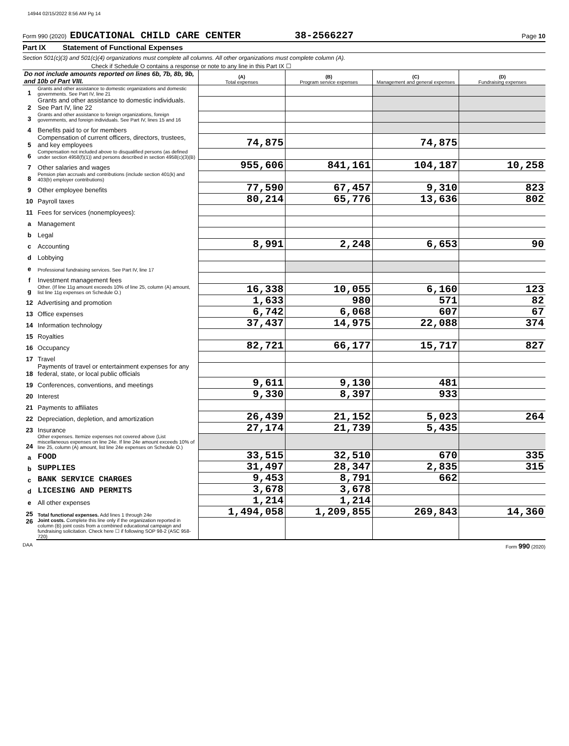14944 02/15/2022 8:56 AM Pg 14
Form 990 (2020) EDUCATIONAL CHILD CARE CENTER 38-2566227 Page 10
Part IX Statement of Functional Expenses
Section 501(c)(3) and 501(c)(4) organizations must complete all columns. All other organizations must complete column (A).
Check if Schedule O contains a response or note to any line in this Part IX ☐
| Do not include amounts reported on lines 6b, 7b, 8b, 9b, and 10b of Part VIII. | | (A) Total expenses | (B) Program service expenses | (C) Management and general expenses | (D) Fundraising expenses |
| 1 | Grants and other assistance to domestic organizations and domestic governments. See Part IV, line 21 | | | | |
| 2 | Grants and other assistance to domestic individuals. See Part IV, line 22 | | | | |
| 3 | Grants and other assistance to foreign organizations, foreign governments, and foreign individuals. See Part IV, lines 15 and 16 | | | | |
| 4 | Benefits paid to or for members | | | | |
| 5 | Compensation of current officers, directors, trustees, and key employees | 74,875 | | 74,875 | |
| 6 | Compensation not included above to disqualified persons (as defined under section 4958(f)(1)) and persons described in section 4958(c)(3)(B) | | | | |
| 7 | Other salaries and wages | 955,606 | 841,161 | 104,187 | 10,258 |
| 8 | Pension plan accruals and contributions (include section 401(k) and 403(b) employer contributions) | | | | |
| 9 | Other employee benefits | 77,590 | 67,457 | 9,310 | 823 |
| 10 | Payroll taxes | 80,214 | 65,776 | 13,636 | 802 |
| 11 | Fees for services (nonemployees): | | | | |
| a | Management | | | | |
| b | Legal | | | | |
| c | Accounting | 8,991 | 2,248 | 6,653 | 90 |
| d | Lobbying | | | | |
| e | Professional fundraising services. See Part IV, line 17 | | | | |
| f | Investment management fees | | | | |
| g | Other. (If line 11g amount exceeds 10% of line 25, column (A) amount, list line 11g expenses on Schedule O.) | 16,338 | 10,055 | 6,160 | 123 |
| 12 | Advertising and promotion | 1,633 | 980 | 571 | 82 |
| 13 | Office expenses | 6,742 | 6,068 | 607 | 67 |
| 14 | Information technology | 37,437 | 14,975 | 22,088 | 374 |
| 15 | Royalties | | | | |
| 16 | Occupancy | 82,721 | 66,177 | 15,717 | 827 |
| 17 | Travel | | | | |
| 18 | Payments of travel or entertainment expenses for any federal, state, or local public officials | | | | |
| 19 | Conferences, conventions, and meetings | 9,611 | 9,130 | 481 | |
| 20 | Interest | 9,330 | 8,397 | 933 | |
| 21 | Payments to affiliates | | | | |
| 22 | Depreciation, depletion, and amortization | 26,439 | 21,152 | 5,023 | 264 |
| 23 | Insurance | 27,174 | 21,739 | 5,435 | |
| 24 | Other expenses. Itemize expenses not covered above (List miscellaneous expenses on line 24e. If line 24e amount exceeds 10% of line 25, column (A) amount, list line 24e expenses on Schedule O.) | | | | |
| a | FOOD | 33,515 | 32,510 | 670 | 335 |
| b | SUPPLIES | 31,497 | 28,347 | 2,835 | 315 |
| c | BANK SERVICE CHARGES | 9,453 | 8,791 | 662 | |
| d | LICESING AND PERMITS | 3,678 | 3,678 | | |
| e | All other expenses | 1,214 | 1,214 | | |
| 25 | Total functional expenses. Add lines 1 through 24e | 1,494,058 | 1,209,855 | 269,843 | 14,360 |
| 26 | Joint costs. Complete this line only if the organization reported in column (B) joint costs from a combined educational campaign and fundraising solicitation. Check here ☐ if following SOP 98-2 (ASC 958-720) | | | | |
DAA Form 990 (2020)